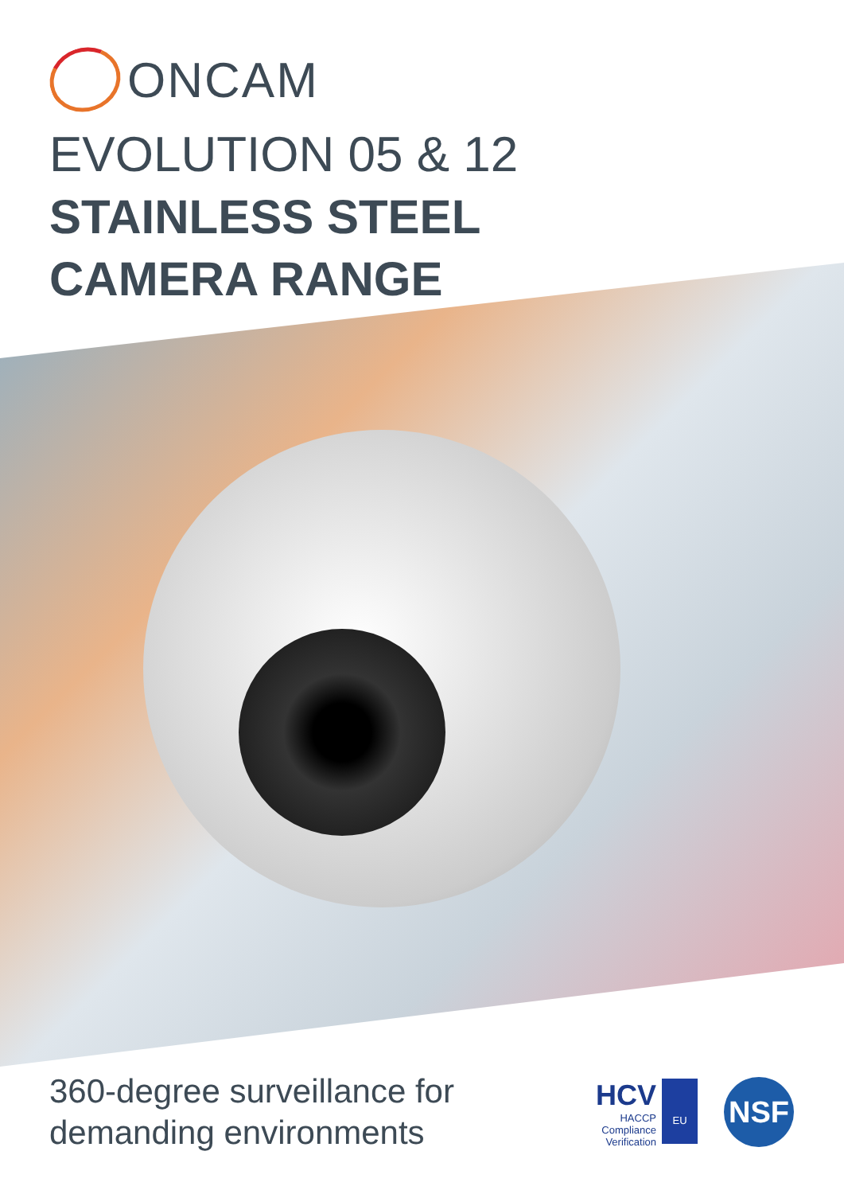ONCAM
EVOLUTION 05 & 12
STAINLESS STEEL
CAMERA RANGE
360-degree surveillance for
demanding environments
HCV
HACCP Compliance Verification
EU
NSF